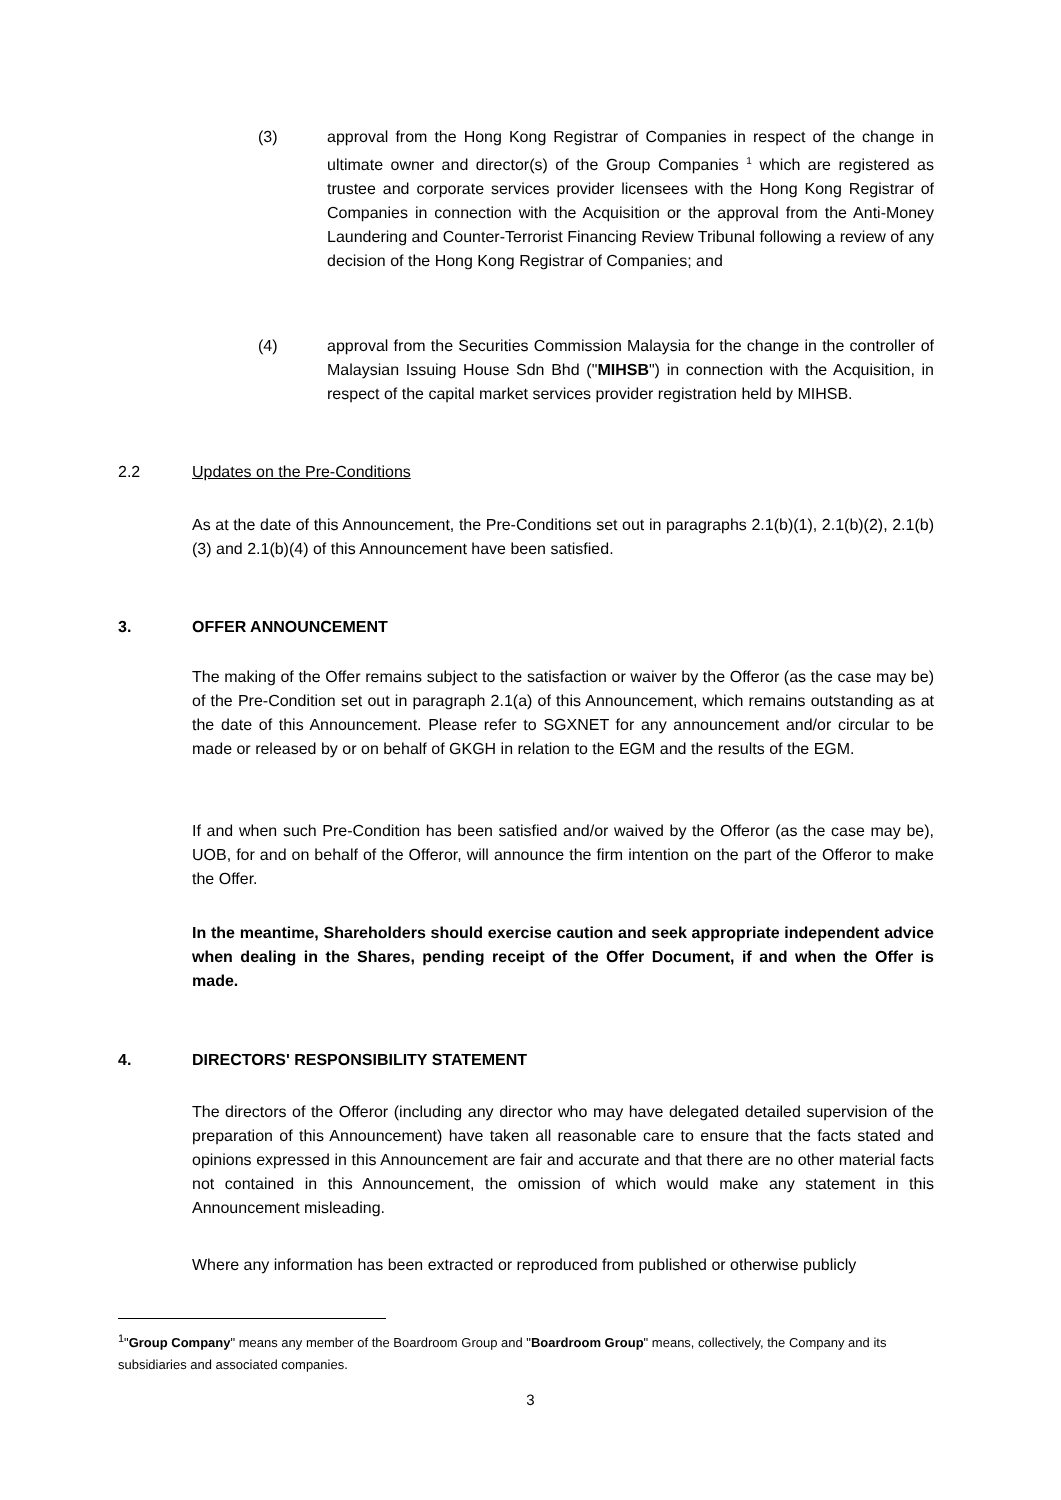(3) approval from the Hong Kong Registrar of Companies in respect of the change in ultimate owner and director(s) of the Group Companies <sup>1</sup> which are registered as trustee and corporate services provider licensees with the Hong Kong Registrar of Companies in connection with the Acquisition or the approval from the Anti-Money Laundering and Counter-Terrorist Financing Review Tribunal following a review of any decision of the Hong Kong Registrar of Companies; and
(4) approval from the Securities Commission Malaysia for the change in the controller of Malaysian Issuing House Sdn Bhd ("MIHSB") in connection with the Acquisition, in respect of the capital market services provider registration held by MIHSB.
2.2 Updates on the Pre-Conditions
As at the date of this Announcement, the Pre-Conditions set out in paragraphs 2.1(b)(1), 2.1(b)(2), 2.1(b)(3) and 2.1(b)(4) of this Announcement have been satisfied.
3. OFFER ANNOUNCEMENT
The making of the Offer remains subject to the satisfaction or waiver by the Offeror (as the case may be) of the Pre-Condition set out in paragraph 2.1(a) of this Announcement, which remains outstanding as at the date of this Announcement. Please refer to SGXNET for any announcement and/or circular to be made or released by or on behalf of GKGH in relation to the EGM and the results of the EGM.
If and when such Pre-Condition has been satisfied and/or waived by the Offeror (as the case may be), UOB, for and on behalf of the Offeror, will announce the firm intention on the part of the Offeror to make the Offer.
In the meantime, Shareholders should exercise caution and seek appropriate independent advice when dealing in the Shares, pending receipt of the Offer Document, if and when the Offer is made.
4. DIRECTORS' RESPONSIBILITY STATEMENT
The directors of the Offeror (including any director who may have delegated detailed supervision of the preparation of this Announcement) have taken all reasonable care to ensure that the facts stated and opinions expressed in this Announcement are fair and accurate and that there are no other material facts not contained in this Announcement, the omission of which would make any statement in this Announcement misleading.
Where any information has been extracted or reproduced from published or otherwise publicly
<sup>1</sup> "Group Company" means any member of the Boardroom Group and "Boardroom Group" means, collectively, the Company and its subsidiaries and associated companies.
3